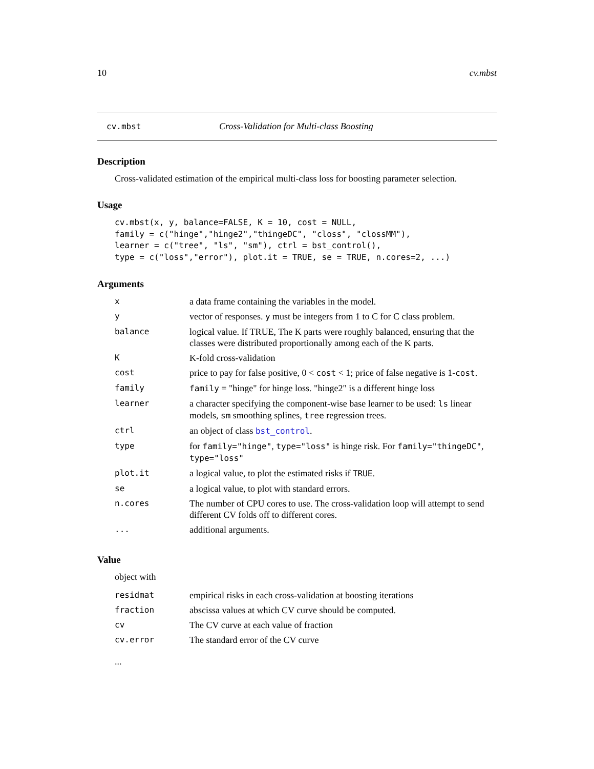10 cv.mbst
cv.mbst Cross-Validation for Multi-class Boosting
Description
Cross-validated estimation of the empirical multi-class loss for boosting parameter selection.
Usage
cv.mbst(x, y, balance=FALSE, K = 10, cost = NULL,
family = c("hinge","hinge2","thingeDC", "closs", "clossMM"),
learner = c("tree", "ls", "sm"), ctrl = bst_control(),
type = c("loss","error"), plot.it = TRUE, se = TRUE, n.cores=2, ...)
Arguments
| x | a data frame containing the variables in the model. |
| y | vector of responses. y must be integers from 1 to C for C class problem. |
| balance | logical value. If TRUE, The K parts were roughly balanced, ensuring that the classes were distributed proportionally among each of the K parts. |
| K | K-fold cross-validation |
| cost | price to pay for false positive, 0 < cost < 1; price of false negative is 1- cost . |
| family | family = "hinge" for hinge loss. "hinge2" is a different hinge loss |
| learner | a character specifying the component-wise base learner to be used: ls linear models, sm smoothing splines, tree regression trees. |
| ctrl | an object of class bst_control . |
| type | for family="hinge" , type="loss" is hinge risk. For family="thingeDC" , type="loss" |
| plot.it | a logical value, to plot the estimated risks if TRUE . |
| se | a logical value, to plot with standard errors. |
| n.cores | The number of CPU cores to use. The cross-validation loop will attempt to send different CV folds off to different cores. |
| ... | additional arguments. |
Value
object with
| residmat | empirical risks in each cross-validation at boosting iterations |
| fraction | abscissa values at which CV curve should be computed. |
| cv | The CV curve at each value of fraction |
| cv.error | The standard error of the CV curve |
...